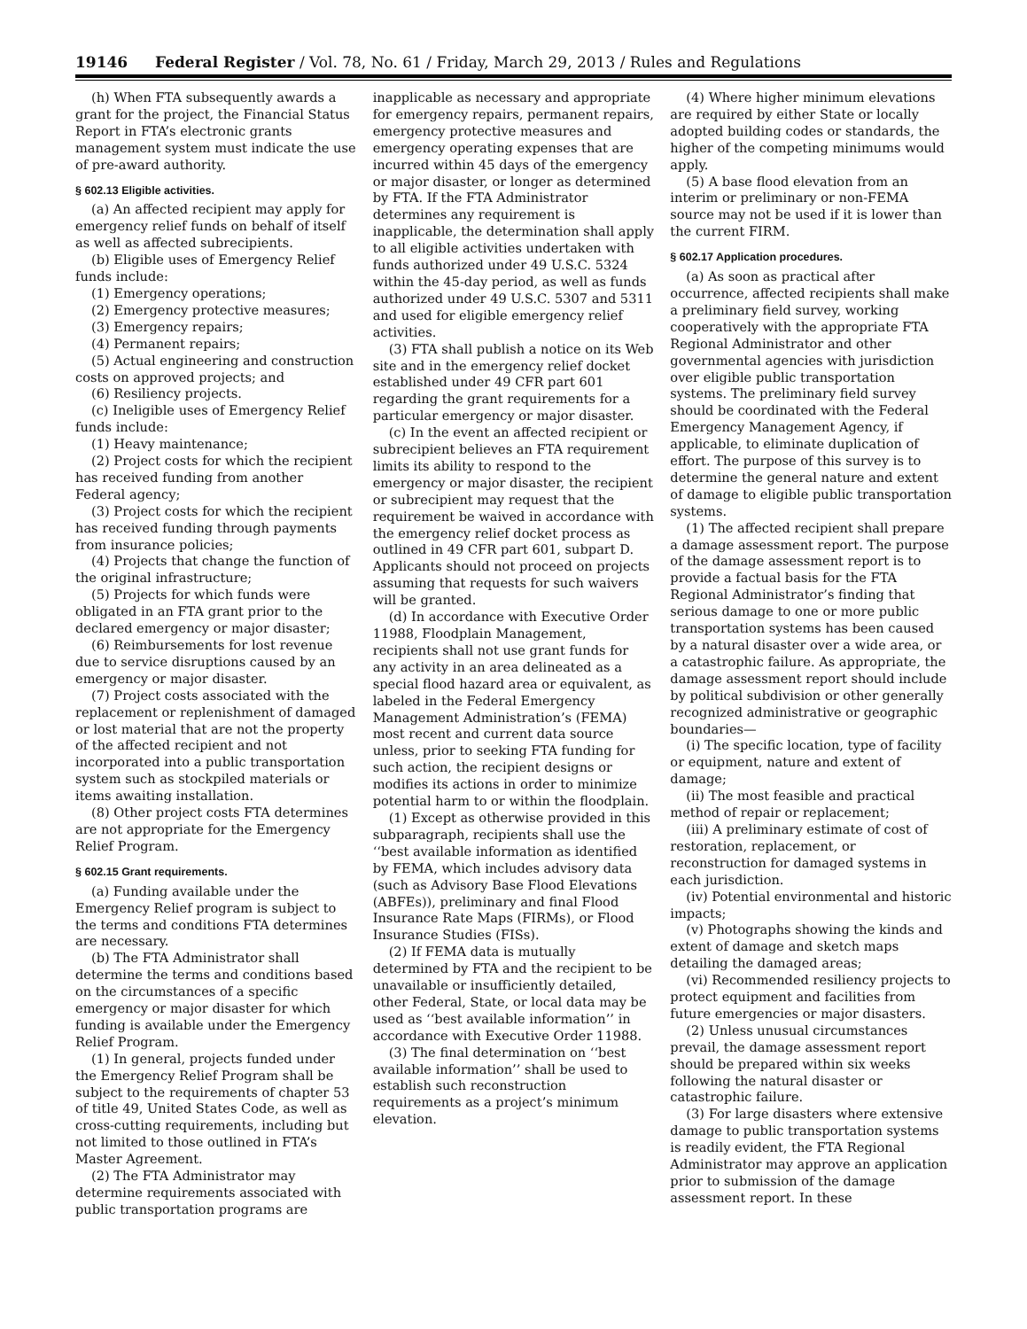19146 Federal Register / Vol. 78, No. 61 / Friday, March 29, 2013 / Rules and Regulations
(h) When FTA subsequently awards a grant for the project, the Financial Status Report in FTA’s electronic grants management system must indicate the use of pre-award authority.
§ 602.13 Eligible activities.
(a) An affected recipient may apply for emergency relief funds on behalf of itself as well as affected subrecipients.
(b) Eligible uses of Emergency Relief funds include:
(1) Emergency operations;
(2) Emergency protective measures;
(3) Emergency repairs;
(4) Permanent repairs;
(5) Actual engineering and construction costs on approved projects; and
(6) Resiliency projects.
(c) Ineligible uses of Emergency Relief funds include:
(1) Heavy maintenance;
(2) Project costs for which the recipient has received funding from another Federal agency;
(3) Project costs for which the recipient has received funding through payments from insurance policies;
(4) Projects that change the function of the original infrastructure;
(5) Projects for which funds were obligated in an FTA grant prior to the declared emergency or major disaster;
(6) Reimbursements for lost revenue due to service disruptions caused by an emergency or major disaster.
(7) Project costs associated with the replacement or replenishment of damaged or lost material that are not the property of the affected recipient and not incorporated into a public transportation system such as stockpiled materials or items awaiting installation.
(8) Other project costs FTA determines are not appropriate for the Emergency Relief Program.
§ 602.15 Grant requirements.
(a) Funding available under the Emergency Relief program is subject to the terms and conditions FTA determines are necessary.
(b) The FTA Administrator shall determine the terms and conditions based on the circumstances of a specific emergency or major disaster for which funding is available under the Emergency Relief Program.
(1) In general, projects funded under the Emergency Relief Program shall be subject to the requirements of chapter 53 of title 49, United States Code, as well as cross-cutting requirements, including but not limited to those outlined in FTA’s Master Agreement.
(2) The FTA Administrator may determine requirements associated with public transportation programs are
inapplicable as necessary and appropriate for emergency repairs, permanent repairs, emergency protective measures and emergency operating expenses that are incurred within 45 days of the emergency or major disaster, or longer as determined by FTA. If the FTA Administrator determines any requirement is inapplicable, the determination shall apply to all eligible activities undertaken with funds authorized under 49 U.S.C. 5324 within the 45-day period, as well as funds authorized under 49 U.S.C. 5307 and 5311 and used for eligible emergency relief activities.
(3) FTA shall publish a notice on its Web site and in the emergency relief docket established under 49 CFR part 601 regarding the grant requirements for a particular emergency or major disaster.
(c) In the event an affected recipient or subrecipient believes an FTA requirement limits its ability to respond to the emergency or major disaster, the recipient or subrecipient may request that the requirement be waived in accordance with the emergency relief docket process as outlined in 49 CFR part 601, subpart D. Applicants should not proceed on projects assuming that requests for such waivers will be granted.
(d) In accordance with Executive Order 11988, Floodplain Management, recipients shall not use grant funds for any activity in an area delineated as a special flood hazard area or equivalent, as labeled in the Federal Emergency Management Administration’s (FEMA) most recent and current data source unless, prior to seeking FTA funding for such action, the recipient designs or modifies its actions in order to minimize potential harm to or within the floodplain.
(1) Except as otherwise provided in this subparagraph, recipients shall use the ‘‘best available information as identified by FEMA, which includes advisory data (such as Advisory Base Flood Elevations (ABFEs)), preliminary and final Flood Insurance Rate Maps (FIRMs), or Flood Insurance Studies (FISs).
(2) If FEMA data is mutually determined by FTA and the recipient to be unavailable or insufficiently detailed, other Federal, State, or local data may be used as ‘‘best available information’’ in accordance with Executive Order 11988.
(3) The final determination on ‘‘best available information’’ shall be used to establish such reconstruction requirements as a project’s minimum elevation.
(4) Where higher minimum elevations are required by either State or locally adopted building codes or standards, the higher of the competing minimums would apply.
(5) A base flood elevation from an interim or preliminary or non-FEMA source may not be used if it is lower than the current FIRM.
§ 602.17 Application procedures.
(a) As soon as practical after occurrence, affected recipients shall make a preliminary field survey, working cooperatively with the appropriate FTA Regional Administrator and other governmental agencies with jurisdiction over eligible public transportation systems. The preliminary field survey should be coordinated with the Federal Emergency Management Agency, if applicable, to eliminate duplication of effort. The purpose of this survey is to determine the general nature and extent of damage to eligible public transportation systems.
(1) The affected recipient shall prepare a damage assessment report. The purpose of the damage assessment report is to provide a factual basis for the FTA Regional Administrator’s finding that serious damage to one or more public transportation systems has been caused by a natural disaster over a wide area, or a catastrophic failure. As appropriate, the damage assessment report should include by political subdivision or other generally recognized administrative or geographic boundaries—
(i) The specific location, type of facility or equipment, nature and extent of damage;
(ii) The most feasible and practical method of repair or replacement;
(iii) A preliminary estimate of cost of restoration, replacement, or reconstruction for damaged systems in each jurisdiction.
(iv) Potential environmental and historic impacts;
(v) Photographs showing the kinds and extent of damage and sketch maps detailing the damaged areas;
(vi) Recommended resiliency projects to protect equipment and facilities from future emergencies or major disasters.
(2) Unless unusual circumstances prevail, the damage assessment report should be prepared within six weeks following the natural disaster or catastrophic failure.
(3) For large disasters where extensive damage to public transportation systems is readily evident, the FTA Regional Administrator may approve an application prior to submission of the damage assessment report. In these